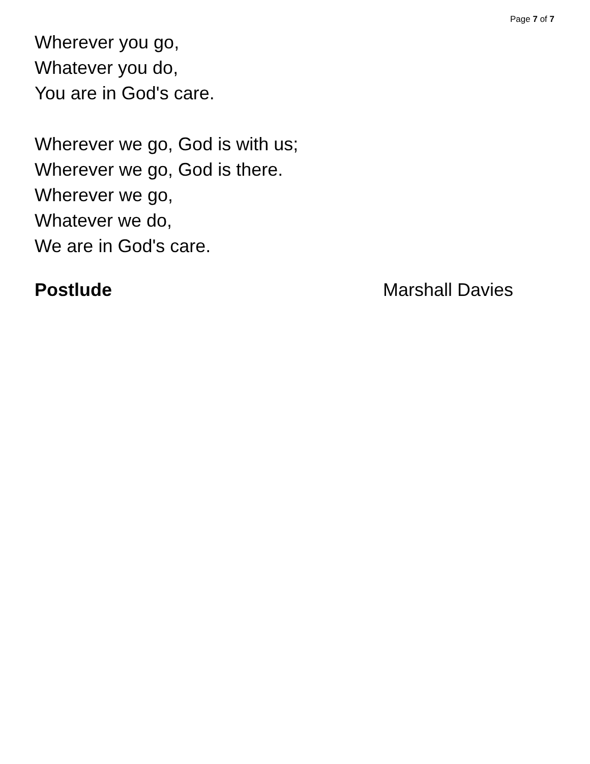Page 7 of 7
Wherever you go,
Whatever you do,
You are in God's care.
Wherever we go, God is with us;
Wherever we go, God is there.
Wherever we go,
Whatever we do,
We are in God's care.
Postlude Marshall Davies